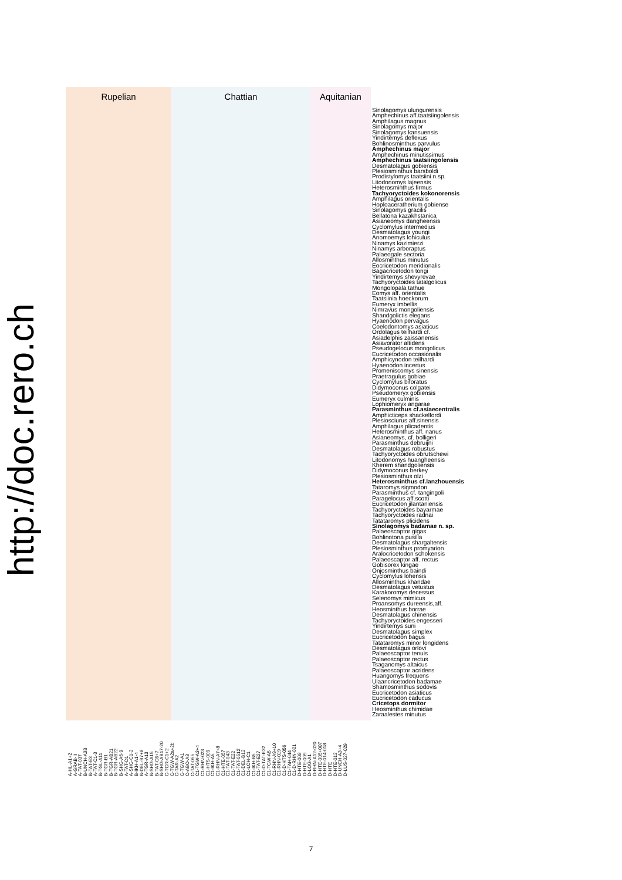http://doc.rero.ch
Rupelian Chattian Aquitanian
Sinolagomys ulungurensis
Amphechinus aff.taatsiingolensis
Amphilagus magnus
Sinolagomys major
Sinolagomys kansuensis
Yindirtemys deflexus
Bohlinosminthus parvulus
Amphechinus major
Amphechinus minutissimus
Amphechinus taatsiingolensis
Desmatolagus gobiensis
Plesiosminthus barsboldi
Prodistylomys taatsiini n.sp.
Litodonomys lajeensis
Heterosminthus firmus
Tachyoryctoides kokonorensis
Amphilagus orientalis
Hoploaceratherium gobiense
Sinolagomys gracilis
Bellatona kazakhstanica
Asianeomys dangheensis
Cyclomylus intermedius
Desmatolagus youngi
Anomoemys lohiculus
Ninamys kazimierzi
Ninamys arboraptus
Palaeogale sectoria
Allosminthus minutus
Eocricetodon meridionalis
Bagacricetodon tongi
Yindirtemys shevyrevae
Tachyoryctoides tatalgolicus
Mongolopala tathue
Eomys aff. orientalis
Taatsiinia hoeckorum
Eumeryx imbellis
Nimravus mongoliensis
Shandgolictis elegans
Hyaenodon pervagus
Coelodontomys asiaticus
Ordolagus teilhardi cf.
Asiadelphis zaissanensis
Asiavorator altidens
Pseudogelocus mongolicus
Eucricetodon occasionalis
Amphicynodon teilhardi
Hyaenodon incertus
Promeniscomys sinensis
Praetragulus gobiae
Cyclomylus biforatus
Didymoconus colgatei
Pseudomeryx gobiensis
Eumeryx culminis
Lophiomeryx angarae
Parasminthus cf.asiaecentralis
Amphicticeps shackelfordi
Plesiosciurus aff.sinensis
Amphilagus plicadentis
Heterosminthus aff. nanus
Asianeomys, cf. bolligeri
Parasminthus debruijni
Desmatolagus robustus
Tachyoryctoides obrutschewi
Litodonomys huangheensis
Kherem shandgoliensis
Didymoconus berkey
Plesiosminthus olzi
Heterosminthus cf.lanzhouensis
Tataromys sigmodon
Parasminthus cf. tangingoli
Paragelocus aff.scotti
Eucricetodon jilantaniensis
Tachyoryctoides bayarmae
Tachyoryctoides radnai
Tatataromys plicidens
Sinolagomys badamae n. sp.
Palaeoscaptor gigas
Bohlinotona pusilla
Desmatolagus shargaltensis
Plesiosminthus promyarion
Aralocricetodon schokensis
Palaeoscaptor aff. rectus
Gobisorex kingae
Onjosminthus baindi
Cyclomylus lohensis
Allosminthus khandae
Desmatolagus vetustus
Karakoromys decessus
Selenomys mimicus
Proansomys dureensis,aff.
Heosminthus borrae
Desmatolagus chinensis
Tachyoryctoides engesseri
Yindirtemys suni
Desmatolagus simplex
Eucricetodon bagus
Tatataromys minor longidens
Desmatolagus orlovi
Palaeoscaptor tenuis
Palaeoscaptor rectus
Tsaganomys altaicus
Palaeoscaptor acridens
Huangomys frequens
Ulaancricetodon badamae
Shamosminthus sodovis
Eucricetodon asiaticus
Eucricetodon caducus
Cricetops dormitor
Heosminthus chimidae
Zaraalestes minutus
A-HL-A1+2 A-GRAB-II A-TAT-037 B-UNCH-A3B B-TAT-E3 A-TAT-C1-3 B-TGL-A11 B-TGR-B1 B-TGR-AB21 B-TGR-AB22 B-SHG-A6-9 A-TAT-D1 A-SHG-C1-2 B-IKH-A1-4 B-DEL-B7+8 A-TGR-A13 B-SHG-A15 B-TAT-C6+7 B-SHG-AB17-20 C-TGR-C1+2 C-TGW-A2a+2b C-TAR-A2 C-TGW-A1 C-ABO-A3 C-TAT-055 C1-TGW-A3+4 C1-RHN-023 C1-HTS-009 C1-IKH-A5 C1-RHN-A7+8 C1-HTE-057 C1-TAT-043 C1-TAT-E22 C1-TAT-0512 C1-DEL-B12 C1-LOH-C1 C1-IKH-B5 C1-TAT-E27 C1-D-TAT-E32 C1-TGW-A5 C1-RHN-A9+10 C1-RHN-019 C1-D-HTS-056 C1-TAH-044 C1-D-RHN-021 D-HTE-008 D-HTE-009 D-LOG-A1 D-RHN-A12-020 D-HTE-005+007 D-HTE-014-018 D-HTE D-HTE-012 D-UNCH-A3+4 D-LUS-027-029
7